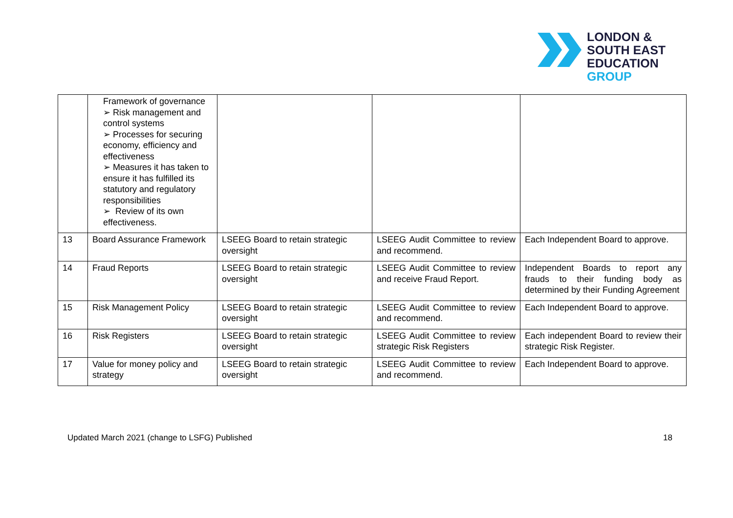LONDON &
SOUTH EAST
EDUCATION
GROUP
| | Framework of governance ➢ Risk management and control systems ➢ Processes for securing economy, efficiency and effectiveness ➢ Measures it has taken to ensure it has fulfilled its statutory and regulatory responsibilities ➢ Review of its own effectiveness. | | | |
| 13 | Board Assurance Framework | LSEEG Board to retain strategic oversight | LSEEG Audit Committee to review and recommend. | Each Independent Board to approve. |
| 14 | Fraud Reports | LSEEG Board to retain strategic oversight | LSEEG Audit Committee to review and receive Fraud Report. | Independent Boards to report any frauds to their funding body as determined by their Funding Agreement |
| 15 | Risk Management Policy | LSEEG Board to retain strategic oversight | LSEEG Audit Committee to review and recommend. | Each Independent Board to approve. |
| 16 | Risk Registers | LSEEG Board to retain strategic oversight | LSEEG Audit Committee to review strategic Risk Registers | Each independent Board to review their strategic Risk Register. |
| 17 | Value for money policy and strategy | LSEEG Board to retain strategic oversight | LSEEG Audit Committee to review and recommend. | Each Independent Board to approve. |
Updated March 2021 (change to LSFG) Published 18